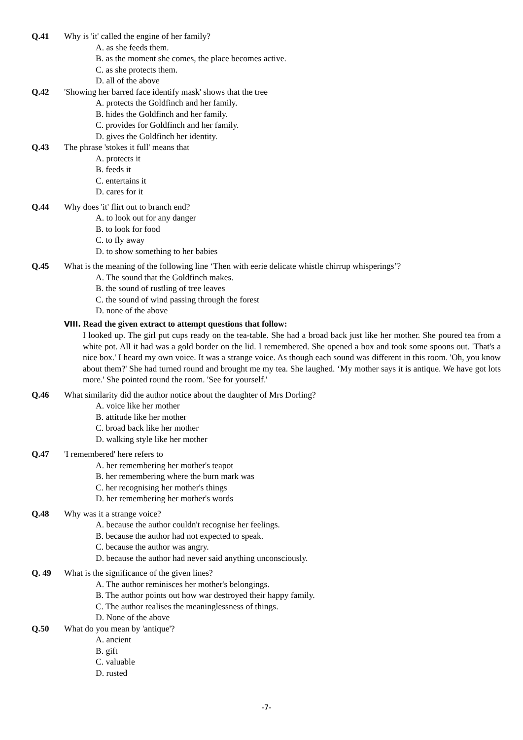Q.41 Why is 'it' called the engine of her family?
A. as she feeds them.
B. as the moment she comes, the place becomes active.
C. as she protects them.
D. all of the above
Q.42 'Showing her barred face identify mask' shows that the tree
A. protects the Goldfinch and her family.
B. hides the Goldfinch and her family.
C. provides for Goldfinch and her family.
D. gives the Goldfinch her identity.
Q.43 The phrase 'stokes it full' means that
A. protects it
B. feeds it
C. entertains it
D. cares for it
Q.44 Why does 'it' flirt out to branch end?
A. to look out for any danger
B. to look for food
C. to fly away
D. to show something to her babies
Q.45 What is the meaning of the following line ‘Then with eerie delicate whistle chirrup whisperings’?
A. The sound that the Goldfinch makes.
B. the sound of rustling of tree leaves
C. the sound of wind passing through the forest
D. none of the above
VIII. Read the given extract to attempt questions that follow:
I looked up. The girl put cups ready on the tea-table. She had a broad back just like her mother. She poured tea from a white pot. All it had was a gold border on the lid. I remembered. She opened a box and took some spoons out. 'That's a nice box.' I heard my own voice. It was a strange voice. As though each sound was different in this room. 'Oh, you know about them?' She had turned round and brought me my tea. She laughed. ‘My mother says it is antique. We have got lots more.' She pointed round the room. 'See for yourself.'
Q.46 What similarity did the author notice about the daughter of Mrs Dorling?
A. voice like her mother
B. attitude like her mother
C. broad back like her mother
D. walking style like her mother
Q.47 'I remembered' here refers to
A. her remembering her mother's teapot
B. her remembering where the burn mark was
C. her recognising her mother's things
D. her remembering her mother's words
Q.48 Why was it a strange voice?
A. because the author couldn't recognise her feelings.
B. because the author had not expected to speak.
C. because the author was angry.
D. because the author had never said anything unconsciously.
Q. 49 What is the significance of the given lines?
A. The author reminisces her mother's belongings.
B. The author points out how war destroyed their happy family.
C. The author realises the meaninglessness of things.
D. None of the above
Q.50 What do you mean by 'antique'?
A. ancient
B. gift
C. valuable
D. rusted
-7-